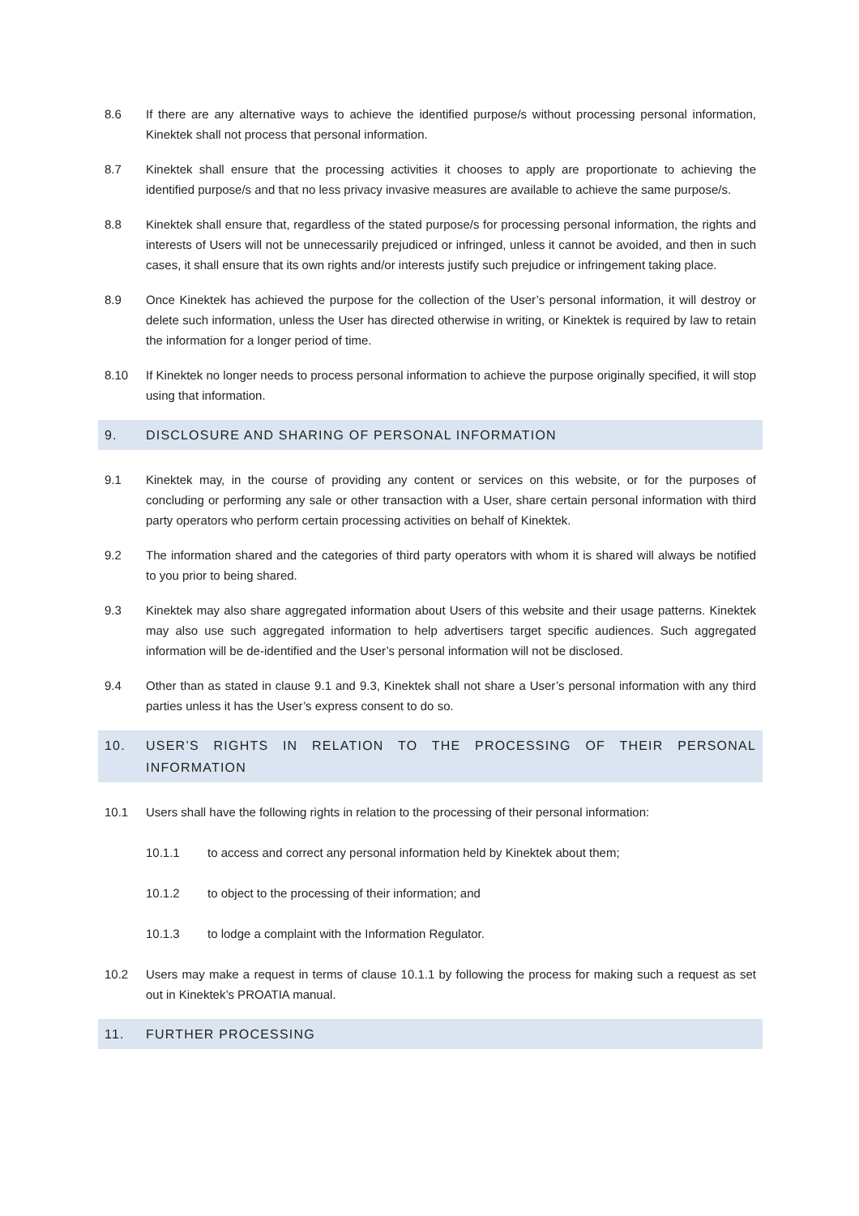8.6 If there are any alternative ways to achieve the identified purpose/s without processing personal information, Kinektek shall not process that personal information.
8.7 Kinektek shall ensure that the processing activities it chooses to apply are proportionate to achieving the identified purpose/s and that no less privacy invasive measures are available to achieve the same purpose/s.
8.8 Kinektek shall ensure that, regardless of the stated purpose/s for processing personal information, the rights and interests of Users will not be unnecessarily prejudiced or infringed, unless it cannot be avoided, and then in such cases, it shall ensure that its own rights and/or interests justify such prejudice or infringement taking place.
8.9 Once Kinektek has achieved the purpose for the collection of the User’s personal information, it will destroy or delete such information, unless the User has directed otherwise in writing, or Kinektek is required by law to retain the information for a longer period of time.
8.10 If Kinektek no longer needs to process personal information to achieve the purpose originally specified, it will stop using that information.
9. DISCLOSURE AND SHARING OF PERSONAL INFORMATION
9.1 Kinektek may, in the course of providing any content or services on this website, or for the purposes of concluding or performing any sale or other transaction with a User, share certain personal information with third party operators who perform certain processing activities on behalf of Kinektek.
9.2 The information shared and the categories of third party operators with whom it is shared will always be notified to you prior to being shared.
9.3 Kinektek may also share aggregated information about Users of this website and their usage patterns. Kinektek may also use such aggregated information to help advertisers target specific audiences. Such aggregated information will be de-identified and the User’s personal information will not be disclosed.
9.4 Other than as stated in clause 9.1 and 9.3, Kinektek shall not share a User’s personal information with any third parties unless it has the User’s express consent to do so.
10. USER’S RIGHTS IN RELATION TO THE PROCESSING OF THEIR PERSONAL INFORMATION
10.1 Users shall have the following rights in relation to the processing of their personal information:
10.1.1 to access and correct any personal information held by Kinektek about them;
10.1.2 to object to the processing of their information; and
10.1.3 to lodge a complaint with the Information Regulator.
10.2 Users may make a request in terms of clause 10.1.1 by following the process for making such a request as set out in Kinektek’s PROATIA manual.
11. FURTHER PROCESSING